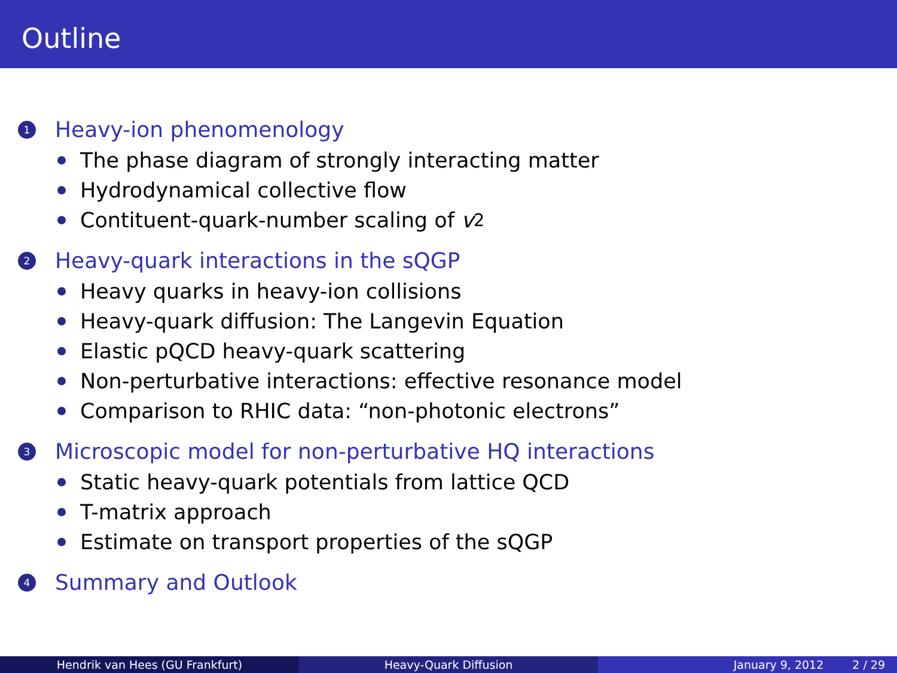Outline
1 Heavy-ion phenomenology
The phase diagram of strongly interacting matter
Hydrodynamical collective flow
Contituent-quark-number scaling of v<sub>2</sub>
2 Heavy-quark interactions in the sQGP
Heavy quarks in heavy-ion collisions
Heavy-quark diffusion: The Langevin Equation
Elastic pQCD heavy-quark scattering
Non-perturbative interactions: effective resonance model
Comparison to RHIC data: “non-photonic electrons”
3 Microscopic model for non-perturbative HQ interactions
Static heavy-quark potentials from lattice QCD
T-matrix approach
Estimate on transport properties of the sQGP
4 Summary and Outlook
Hendrik van Hees (GU Frankfurt) Heavy-Quark Diffusion January 9, 2012 2 / 29